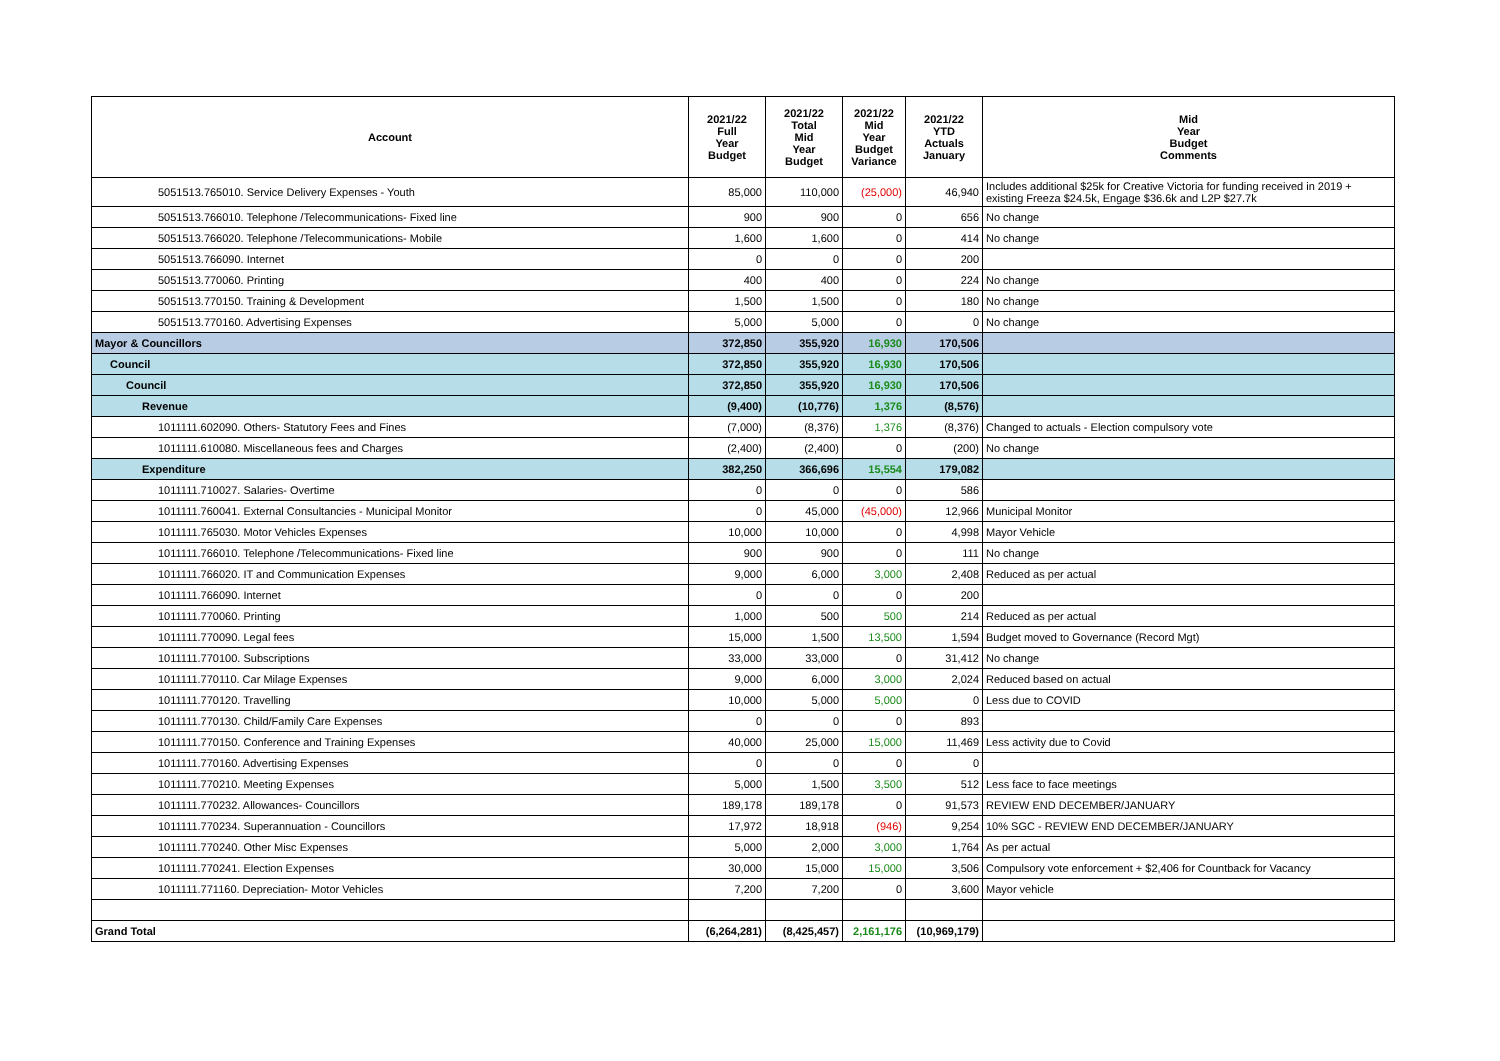| Account | 2021/22 Full Year Budget | 2021/22 Total Mid Year Budget | 2021/22 Mid Year Budget Variance | 2021/22 YTD Actuals January | Mid Year Budget Comments |
| --- | --- | --- | --- | --- | --- |
| 5051513.765010. Service Delivery Expenses - Youth | 85,000 | 110,000 | (25,000) | 46,940 | Includes additional $25k for Creative Victoria for funding received in 2019 + existing Freeza $24.5k, Engage $36.6k and L2P $27.7k |
| 5051513.766010. Telephone /Telecommunications- Fixed line | 900 | 900 | 0 | 656 | No change |
| 5051513.766020. Telephone /Telecommunications- Mobile | 1,600 | 1,600 | 0 | 414 | No change |
| 5051513.766090. Internet | 0 | 0 | 0 | 200 | |
| 5051513.770060. Printing | 400 | 400 | 0 | 224 | No change |
| 5051513.770150. Training & Development | 1,500 | 1,500 | 0 | 180 | No change |
| 5051513.770160. Advertising Expenses | 5,000 | 5,000 | 0 | 0 | No change |
| Mayor & Councillors | 372,850 | 355,920 | 16,930 | 170,506 | |
| Council | 372,850 | 355,920 | 16,930 | 170,506 | |
| Council | 372,850 | 355,920 | 16,930 | 170,506 | |
| Revenue | (9,400) | (10,776) | 1,376 | (8,576) | |
| 1011111.602090. Others- Statutory Fees and Fines | (7,000) | (8,376) | 1,376 | (8,376) | Changed to actuals - Election compulsory vote |
| 1011111.610080. Miscellaneous fees and Charges | (2,400) | (2,400) | 0 | (200) | No change |
| Expenditure | 382,250 | 366,696 | 15,554 | 179,082 | |
| 1011111.710027. Salaries- Overtime | 0 | 0 | 0 | 586 | |
| 1011111.760041. External Consultancies - Municipal Monitor | 0 | 45,000 | (45,000) | 12,966 | Municipal Monitor |
| 1011111.765030. Motor Vehicles Expenses | 10,000 | 10,000 | 0 | 4,998 | Mayor Vehicle |
| 1011111.766010. Telephone /Telecommunications- Fixed line | 900 | 900 | 0 | 111 | No change |
| 1011111.766020. IT and Communication Expenses | 9,000 | 6,000 | 3,000 | 2,408 | Reduced as per actual |
| 1011111.766090. Internet | 0 | 0 | 0 | 200 | |
| 1011111.770060. Printing | 1,000 | 500 | 500 | 214 | Reduced as per actual |
| 1011111.770090. Legal fees | 15,000 | 1,500 | 13,500 | 1,594 | Budget moved to Governance (Record Mgt) |
| 1011111.770100. Subscriptions | 33,000 | 33,000 | 0 | 31,412 | No change |
| 1011111.770110. Car Milage Expenses | 9,000 | 6,000 | 3,000 | 2,024 | Reduced based on actual |
| 1011111.770120. Travelling | 10,000 | 5,000 | 5,000 | 0 | Less due to COVID |
| 1011111.770130. Child/Family Care Expenses | 0 | 0 | 0 | 893 | |
| 1011111.770150. Conference and Training Expenses | 40,000 | 25,000 | 15,000 | 11,469 | Less activity due to Covid |
| 1011111.770160. Advertising Expenses | 0 | 0 | 0 | 0 | |
| 1011111.770210. Meeting Expenses | 5,000 | 1,500 | 3,500 | 512 | Less face to face meetings |
| 1011111.770232. Allowances- Councillors | 189,178 | 189,178 | 0 | 91,573 | REVIEW END DECEMBER/JANUARY |
| 1011111.770234. Superannuation - Councillors | 17,972 | 18,918 | (946) | 9,254 | 10% SGC - REVIEW END DECEMBER/JANUARY |
| 1011111.770240. Other Misc Expenses | 5,000 | 2,000 | 3,000 | 1,764 | As per actual |
| 1011111.770241. Election Expenses | 30,000 | 15,000 | 15,000 | 3,506 | Compulsory vote enforcement + $2,406 for Countback for Vacancy |
| 1011111.771160. Depreciation- Motor Vehicles | 7,200 | 7,200 | 0 | 3,600 | Mayor vehicle |
| Grand Total | (6,264,281) | (8,425,457) | 2,161,176 | (10,969,179) | |